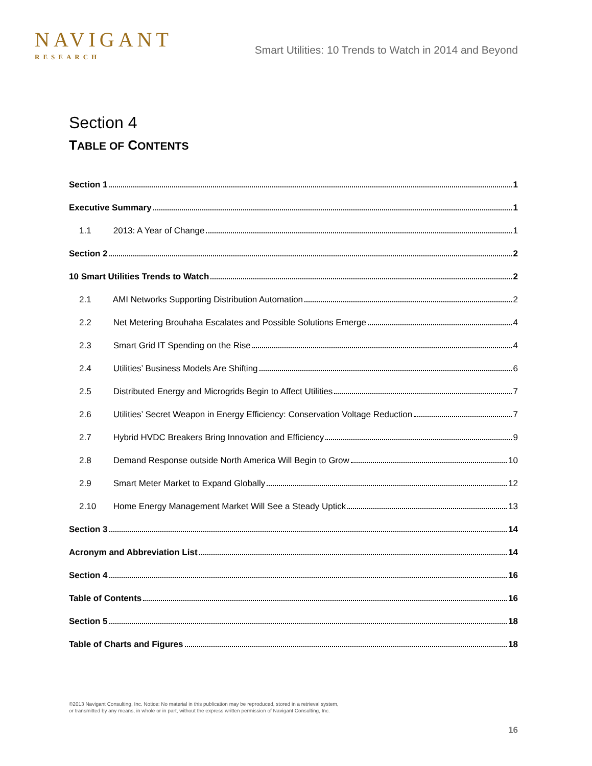NAVIGANT
RESEARCH
Smart Utilities: 10 Trends to Watch in 2014 and Beyond
Section 4
TABLE OF CONTENTS
Section 1 1
Executive Summary 1
1.1 2013: A Year of Change 1
Section 2 2
10 Smart Utilities Trends to Watch 2
2.1 AMI Networks Supporting Distribution Automation 2
2.2 Net Metering Brouhaha Escalates and Possible Solutions Emerge 4
2.3 Smart Grid IT Spending on the Rise 4
2.4 Utilities’ Business Models Are Shifting 6
2.5 Distributed Energy and Microgrids Begin to Affect Utilities 7
2.6 Utilities’ Secret Weapon in Energy Efficiency: Conservation Voltage Reduction 7
2.7 Hybrid HVDC Breakers Bring Innovation and Efficiency 9
2.8 Demand Response outside North America Will Begin to Grow 10
2.9 Smart Meter Market to Expand Globally 12
2.10 Home Energy Management Market Will See a Steady Uptick 13
Section 3 14
Acronym and Abbreviation List 14
Section 4 16
Table of Contents 16
Section 5 18
Table of Charts and Figures 18
©2013 Navigant Consulting, Inc. Notice: No material in this publication may be reproduced, stored in a retrieval system,
or transmitted by any means, in whole or in part, without the express written permission of Navigant Consulting, Inc.
16